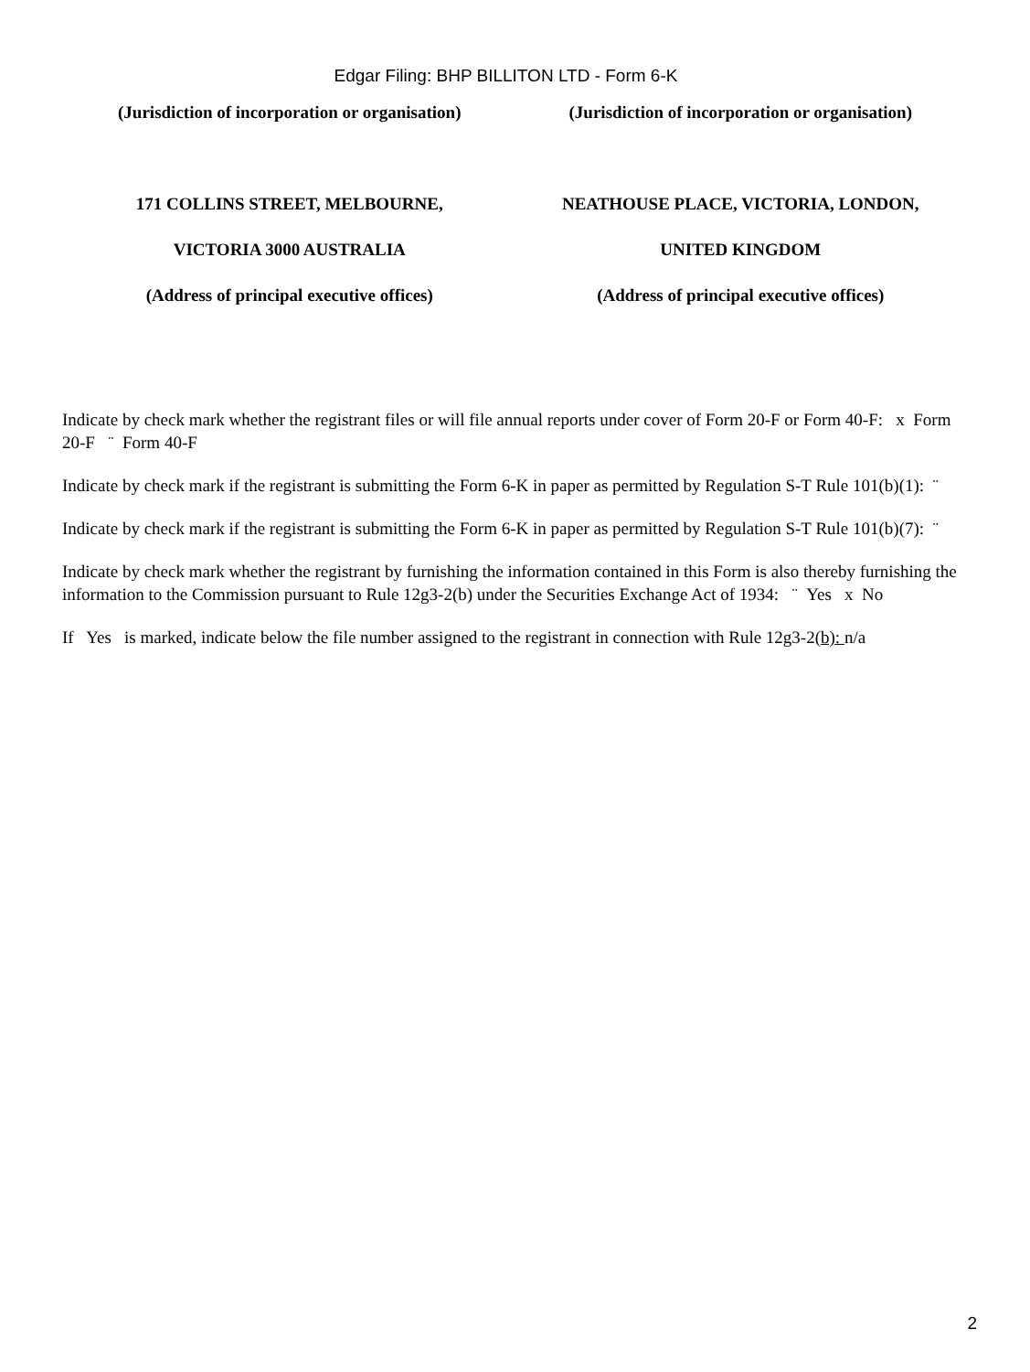Edgar Filing: BHP BILLITON LTD - Form 6-K
(Jurisdiction of incorporation or organisation)
(Jurisdiction of incorporation or organisation)
171 COLLINS STREET, MELBOURNE, NEATHOUSE PLACE, VICTORIA, LONDON,
VICTORIA 3000 AUSTRALIA UNITED KINGDOM
(Address of principal executive offices)
(Address of principal executive offices)
Indicate by check mark whether the registrant files or will file annual reports under cover of Form 20-F or Form 40-F: x Form 20-F ¨ Form 40-F
Indicate by check mark if the registrant is submitting the Form 6-K in paper as permitted by Regulation S-T Rule 101(b)(1): ¨
Indicate by check mark if the registrant is submitting the Form 6-K in paper as permitted by Regulation S-T Rule 101(b)(7): ¨
Indicate by check mark whether the registrant by furnishing the information contained in this Form is also thereby furnishing the information to the Commission pursuant to Rule 12g3-2(b) under the Securities Exchange Act of 1934: ¨ Yes x No
If Yes is marked, indicate below the file number assigned to the registrant in connection with Rule 12g3-2(b): n/a
2